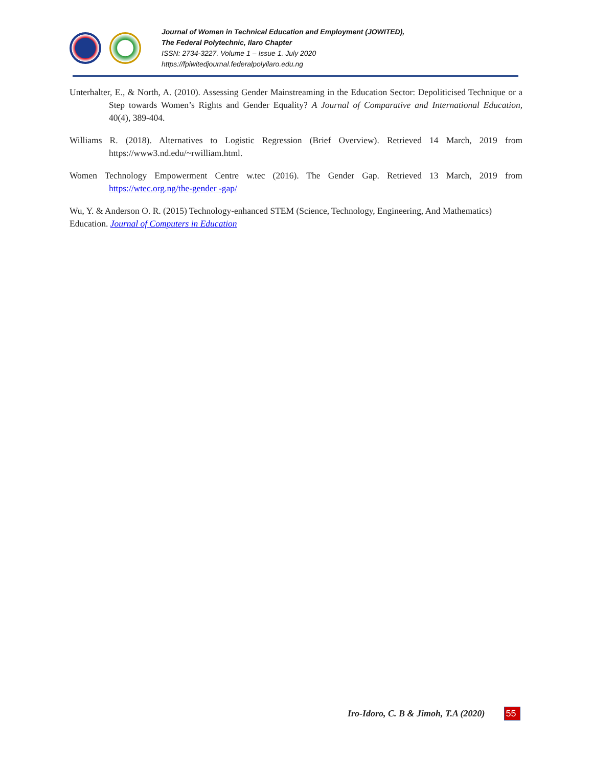Journal of Women in Technical Education and Employment (JOWITED),
The Federal Polytechnic, Ilaro Chapter
ISSN: 2734-3227. Volume 1 – Issue 1. July 2020
https://fpiwitedjournal.federalpolyilaro.edu.ng
Unterhalter, E., & North, A. (2010). Assessing Gender Mainstreaming in the Education Sector: Depoliticised Technique or a Step towards Women’s Rights and Gender Equality? A Journal of Comparative and International Education, 40(4), 389-404.
Williams R. (2018). Alternatives to Logistic Regression (Brief Overview). Retrieved 14 March, 2019 from https://www3.nd.edu/~rwilliam.html.
Women Technology Empowerment Centre w.tec (2016). The Gender Gap. Retrieved 13 March, 2019 from https://wtec.org.ng/the-gender -gap/
Wu, Y. & Anderson O. R. (2015) Technology-enhanced STEM (Science, Technology, Engineering, And Mathematics) Education. Journal of Computers in Education
Iro-Idoro, C. B & Jimoh, T.A (2020) 55